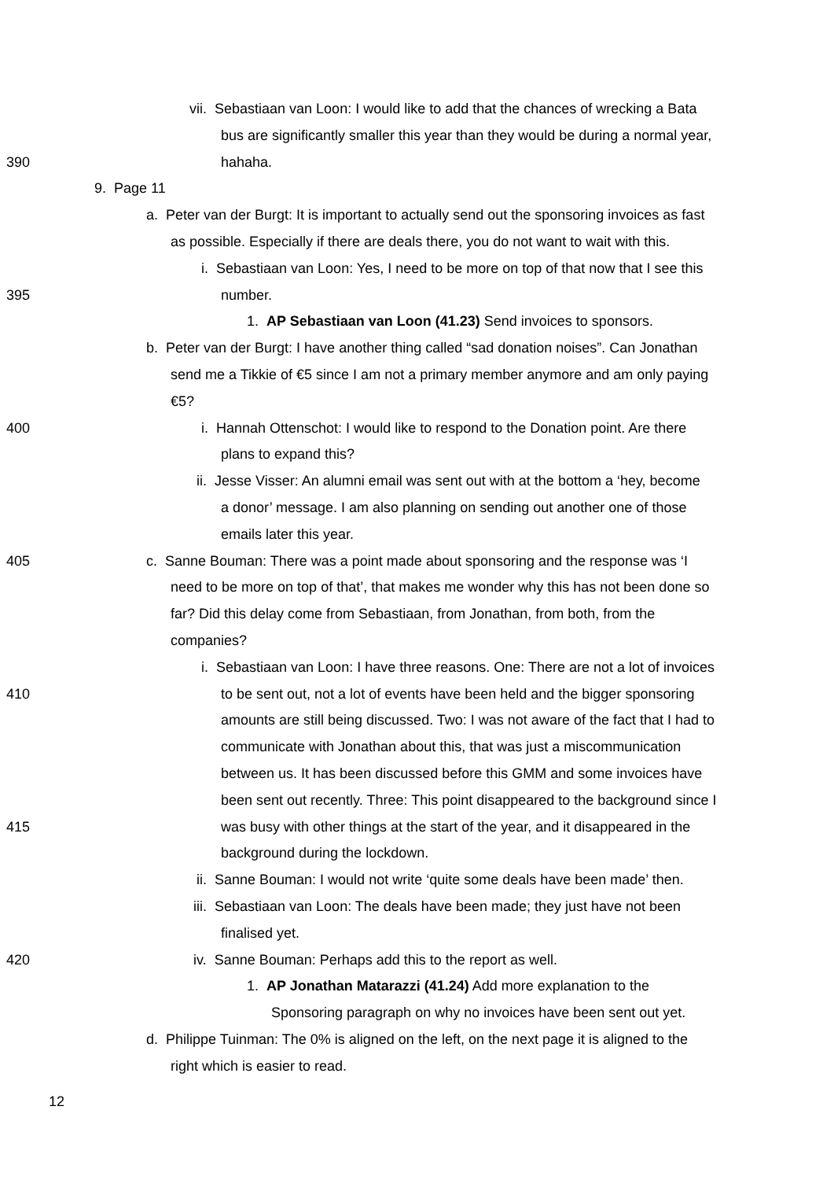vii. Sebastiaan van Loon: I would like to add that the chances of wrecking a Bata
bus are significantly smaller this year than they would be during a normal year,
390
hahaha.
9. Page 11
a. Peter van der Burgt: It is important to actually send out the sponsoring invoices as fast
as possible. Especially if there are deals there, you do not want to wait with this.
i. Sebastiaan van Loon: Yes, I need to be more on top of that now that I see this
395
number.
1. AP Sebastiaan van Loon (41.23) Send invoices to sponsors.
b. Peter van der Burgt: I have another thing called “sad donation noises”. Can Jonathan
send me a Tikkie of €5 since I am not a primary member anymore and am only paying
€5?
400
i. Hannah Ottenschot: I would like to respond to the Donation point. Are there
plans to expand this?
ii. Jesse Visser: An alumni email was sent out with at the bottom a ‘hey, become
a donor’ message. I am also planning on sending out another one of those
emails later this year.
405
c. Sanne Bouman: There was a point made about sponsoring and the response was ‘I
need to be more on top of that’, that makes me wonder why this has not been done so
far? Did this delay come from Sebastiaan, from Jonathan, from both, from the
companies?
i. Sebastiaan van Loon: I have three reasons. One: There are not a lot of invoices
410
to be sent out, not a lot of events have been held and the bigger sponsoring
amounts are still being discussed. Two: I was not aware of the fact that I had to
communicate with Jonathan about this, that was just a miscommunication
between us. It has been discussed before this GMM and some invoices have
been sent out recently. Three: This point disappeared to the background since I
415
was busy with other things at the start of the year, and it disappeared in the
background during the lockdown.
ii. Sanne Bouman: I would not write ‘quite some deals have been made’ then.
iii. Sebastiaan van Loon: The deals have been made; they just have not been
finalised yet.
420
iv. Sanne Bouman: Perhaps add this to the report as well.
1. AP Jonathan Matarazzi (41.24) Add more explanation to the
Sponsoring paragraph on why no invoices have been sent out yet.
d. Philippe Tuinman: The 0% is aligned on the left, on the next page it is aligned to the
right which is easier to read.
12